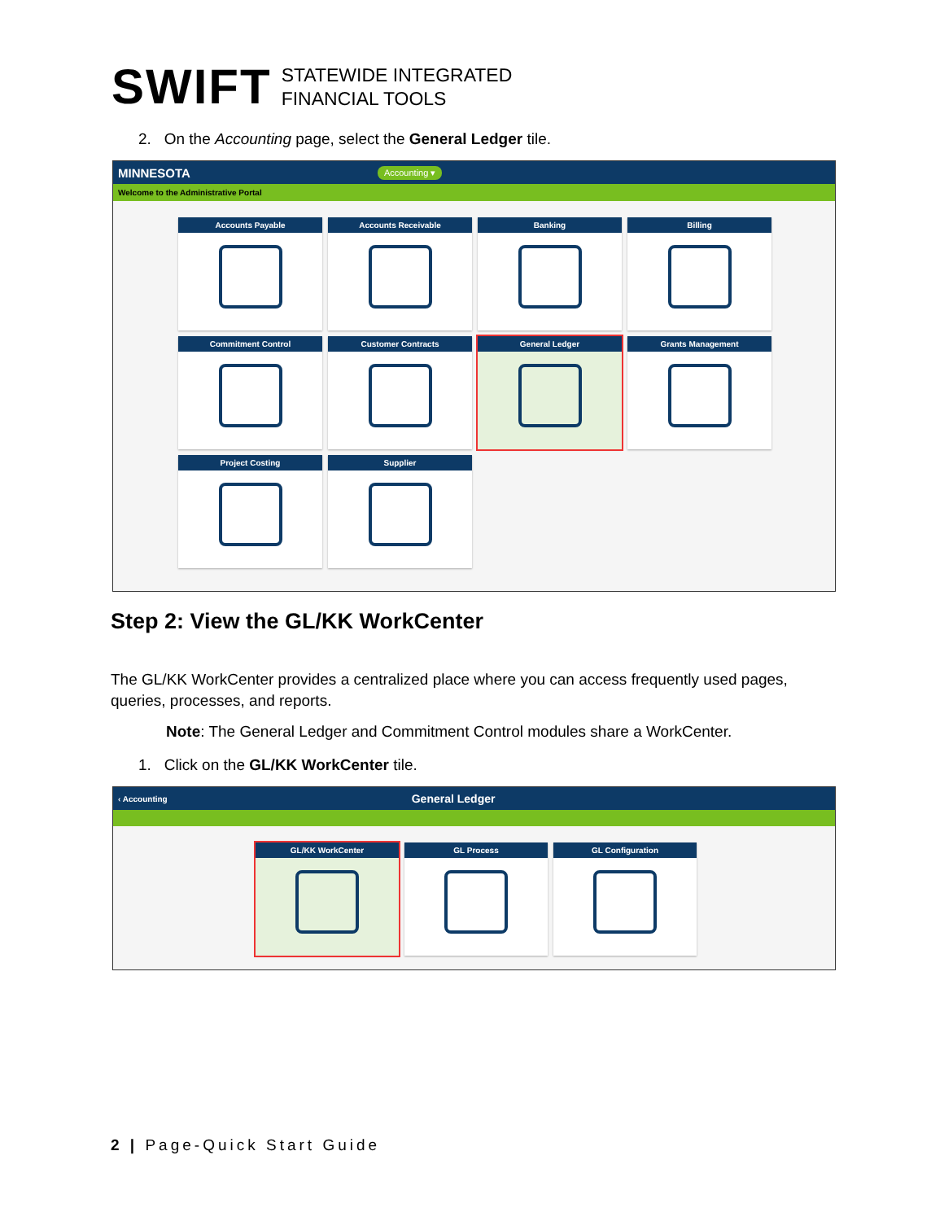SWIFT STATEWIDE INTEGRATED
FINANCIAL TOOLS
2. On the Accounting page, select the General Ledger tile.
MINNESOTA Accounting ▾
Welcome to the Administrative Portal
Accounts Payable
Accounts Receivable
Banking
Billing
Commitment Control
Customer Contracts
General Ledger
Grants Management
Project Costing
Supplier
Step 2: View the GL/KK WorkCenter
The GL/KK WorkCenter provides a centralized place where you can access frequently used pages, queries, processes, and reports.
Note: The General Ledger and Commitment Control modules share a WorkCenter.
1. Click on the GL/KK WorkCenter tile.
‹ Accounting General Ledger
GL/KK WorkCenter
GL Process
GL Configuration
2 | Page-Quick Start Guide